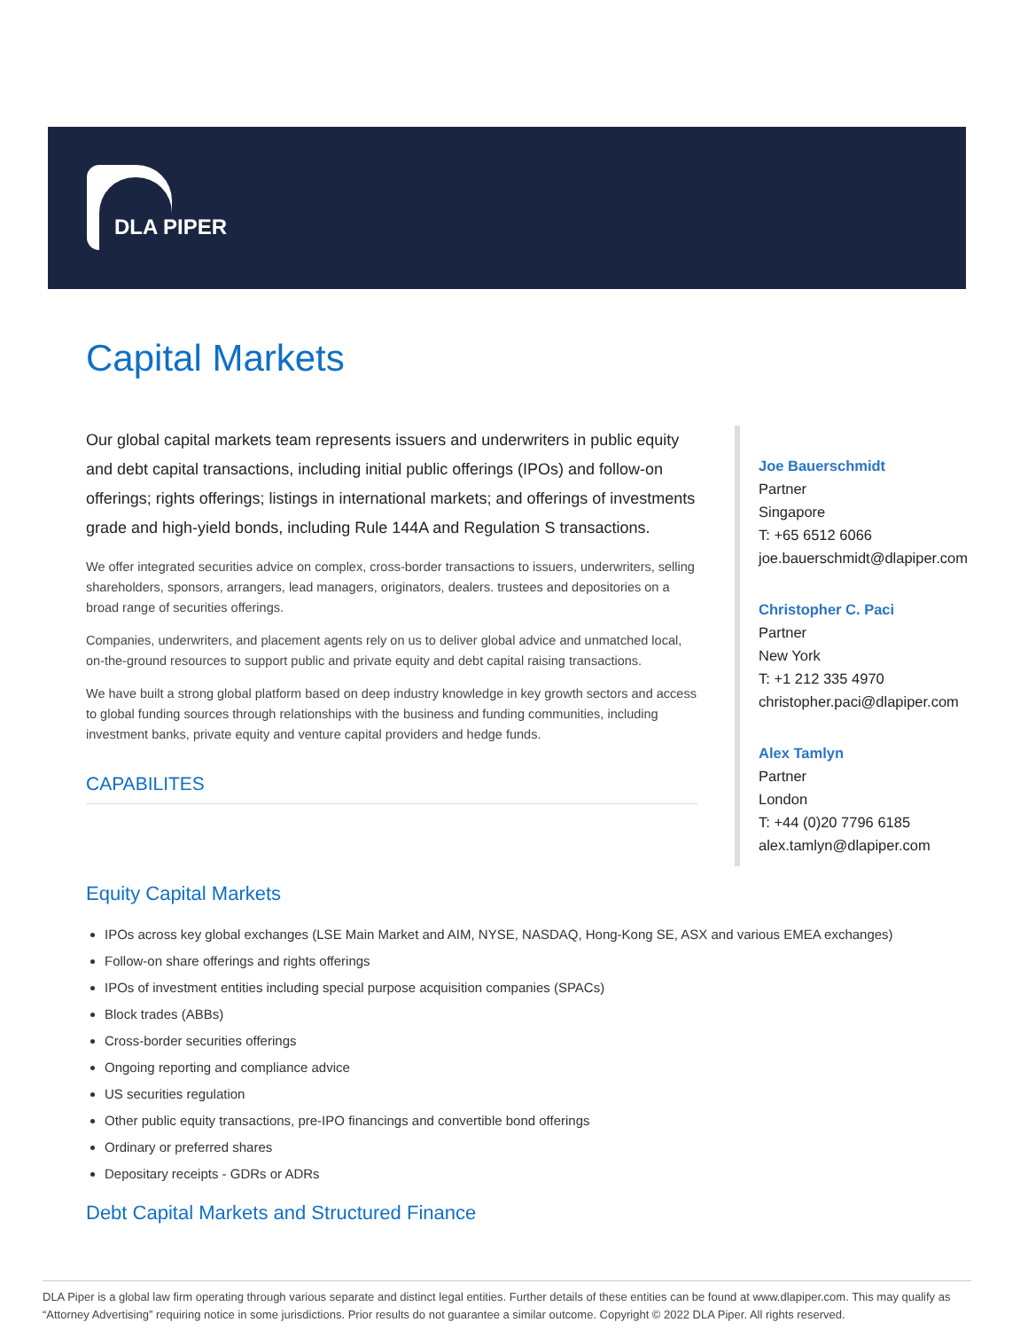DLA PIPER
Capital Markets
Our global capital markets team represents issuers and underwriters in public equity and debt capital transactions, including initial public offerings (IPOs) and follow-on offerings; rights offerings; listings in international markets; and offerings of investments grade and high-yield bonds, including Rule 144A and Regulation S transactions.
We offer integrated securities advice on complex, cross-border transactions to issuers, underwriters, selling shareholders, sponsors, arrangers, lead managers, originators, dealers. trustees and depositories on a broad range of securities offerings.
Companies, underwriters, and placement agents rely on us to deliver global advice and unmatched local, on-the-ground resources to support public and private equity and debt capital raising transactions.
We have built a strong global platform based on deep industry knowledge in key growth sectors and access to global funding sources through relationships with the business and funding communities, including investment banks, private equity and venture capital providers and hedge funds.
CAPABILITES
Joe Bauerschmidt
Partner
Singapore
T: +65 6512 6066
joe.bauerschmidt@dlapiper.com
Christopher C. Paci
Partner
New York
T: +1 212 335 4970
christopher.paci@dlapiper.com
Alex Tamlyn
Partner
London
T: +44 (0)20 7796 6185
alex.tamlyn@dlapiper.com
Equity Capital Markets
IPOs across key global exchanges (LSE Main Market and AIM, NYSE, NASDAQ, Hong-Kong SE, ASX and various EMEA exchanges)
Follow-on share offerings and rights offerings
IPOs of investment entities including special purpose acquisition companies (SPACs)
Block trades (ABBs)
Cross-border securities offerings
Ongoing reporting and compliance advice
US securities regulation
Other public equity transactions, pre-IPO financings and convertible bond offerings
Ordinary or preferred shares
Depositary receipts - GDRs or ADRs
Debt Capital Markets and Structured Finance
DLA Piper is a global law firm operating through various separate and distinct legal entities. Further details of these entities can be found at www.dlapiper.com. This may qualify as “Attorney Advertising” requiring notice in some jurisdictions. Prior results do not guarantee a similar outcome. Copyright © 2022 DLA Piper. All rights reserved.